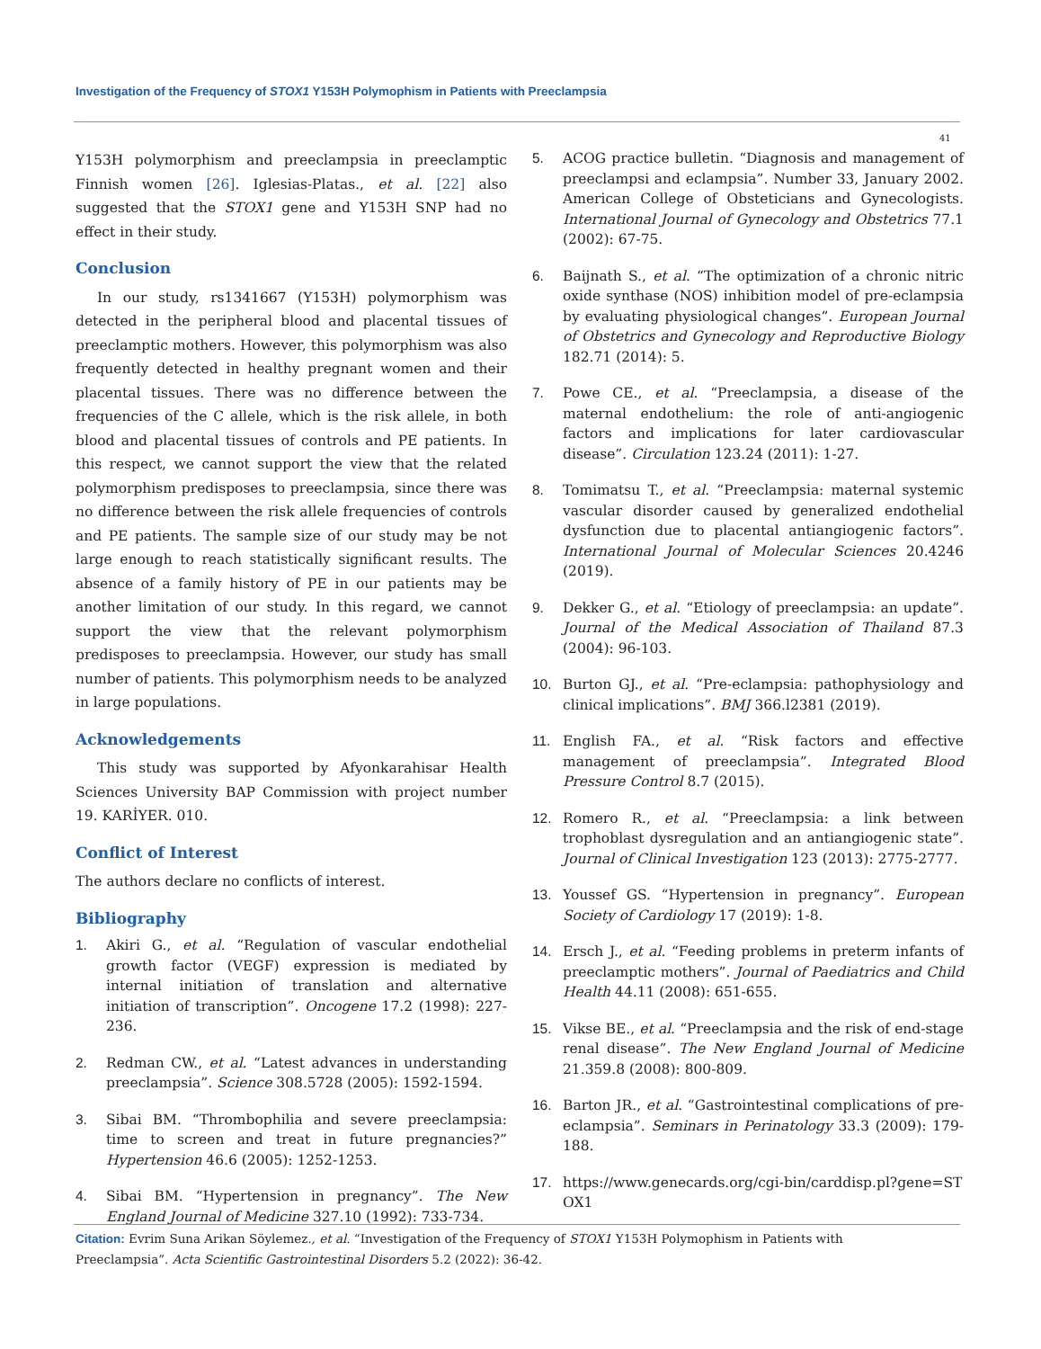Investigation of the Frequency of STOX1 Y153H Polymophism in Patients with Preeclampsia
41
Y153H polymorphism and preeclampsia in preeclamptic Finnish women [26]. Iglesias-Platas., et al. [22] also suggested that the STOX1 gene and Y153H SNP had no effect in their study.
Conclusion
In our study, rs1341667 (Y153H) polymorphism was detected in the peripheral blood and placental tissues of preeclamptic mothers. However, this polymorphism was also frequently detected in healthy pregnant women and their placental tissues. There was no difference between the frequencies of the C allele, which is the risk allele, in both blood and placental tissues of controls and PE patients. In this respect, we cannot support the view that the related polymorphism predisposes to preeclampsia, since there was no difference between the risk allele frequencies of controls and PE patients. The sample size of our study may be not large enough to reach statistically significant results. The absence of a family history of PE in our patients may be another limitation of our study. In this regard, we cannot support the view that the relevant polymorphism predisposes to preeclampsia. However, our study has small number of patients. This polymorphism needs to be analyzed in large populations.
Acknowledgements
This study was supported by Afyonkarahisar Health Sciences University BAP Commission with project number 19. KARİYER. 010.
Conflict of Interest
The authors declare no conflicts of interest.
Bibliography
1. Akiri G., et al. “Regulation of vascular endothelial growth factor (VEGF) expression is mediated by internal initiation of translation and alternative initiation of transcription”. Oncogene 17.2 (1998): 227-236.
2. Redman CW., et al. “Latest advances in understanding preeclampsia”. Science 308.5728 (2005): 1592-1594.
3. Sibai BM. “Thrombophilia and severe preeclampsia: time to screen and treat in future pregnancies?” Hypertension 46.6 (2005): 1252-1253.
4. Sibai BM. “Hypertension in pregnancy”. The New England Journal of Medicine 327.10 (1992): 733-734.
5. ACOG practice bulletin. “Diagnosis and management of preeclampsi and eclampsia”. Number 33, January 2002. American College of Obsteticians and Gynecologists. International Journal of Gynecology and Obstetrics 77.1 (2002): 67-75.
6. Baijnath S., et al. “The optimization of a chronic nitric oxide synthase (NOS) inhibition model of pre-eclampsia by evaluating physiological changes”. European Journal of Obstetrics and Gynecology and Reproductive Biology 182.71 (2014): 5.
7. Powe CE., et al. “Preeclampsia, a disease of the maternal endothelium: the role of anti-angiogenic factors and implications for later cardiovascular disease”. Circulation 123.24 (2011): 1-27.
8. Tomimatsu T., et al. “Preeclampsia: maternal systemic vascular disorder caused by generalized endothelial dysfunction due to placental antiangiogenic factors”. International Journal of Molecular Sciences 20.4246 (2019).
9. Dekker G., et al. “Etiology of preeclampsia: an update”. Journal of the Medical Association of Thailand 87.3 (2004): 96-103.
10. Burton GJ., et al. “Pre-eclampsia: pathophysiology and clinical implications”. BMJ 366.l2381 (2019).
11. English FA., et al. “Risk factors and effective management of preeclampsia”. Integrated Blood Pressure Control 8.7 (2015).
12. Romero R., et al. “Preeclampsia: a link between trophoblast dysregulation and an antiangiogenic state”. Journal of Clinical Investigation 123 (2013): 2775-2777.
13. Youssef GS. “Hypertension in pregnancy”. European Society of Cardiology 17 (2019): 1-8.
14. Ersch J., et al. “Feeding problems in preterm infants of preeclamptic mothers”. Journal of Paediatrics and Child Health 44.11 (2008): 651-655.
15. Vikse BE., et al. “Preeclampsia and the risk of end-stage renal disease”. The New England Journal of Medicine 21.359.8 (2008): 800-809.
16. Barton JR., et al. “Gastrointestinal complications of pre-eclampsia”. Seminars in Perinatology 33.3 (2009): 179-188.
17. https://www.genecards.org/cgi-bin/carddisp.pl?gene=STOX1
Citation: Evrim Suna Arikan Söylemez., et al. “Investigation of the Frequency of STOX1 Y153H Polymophism in Patients with Preeclampsia”. Acta Scientific Gastrointestinal Disorders 5.2 (2022): 36-42.